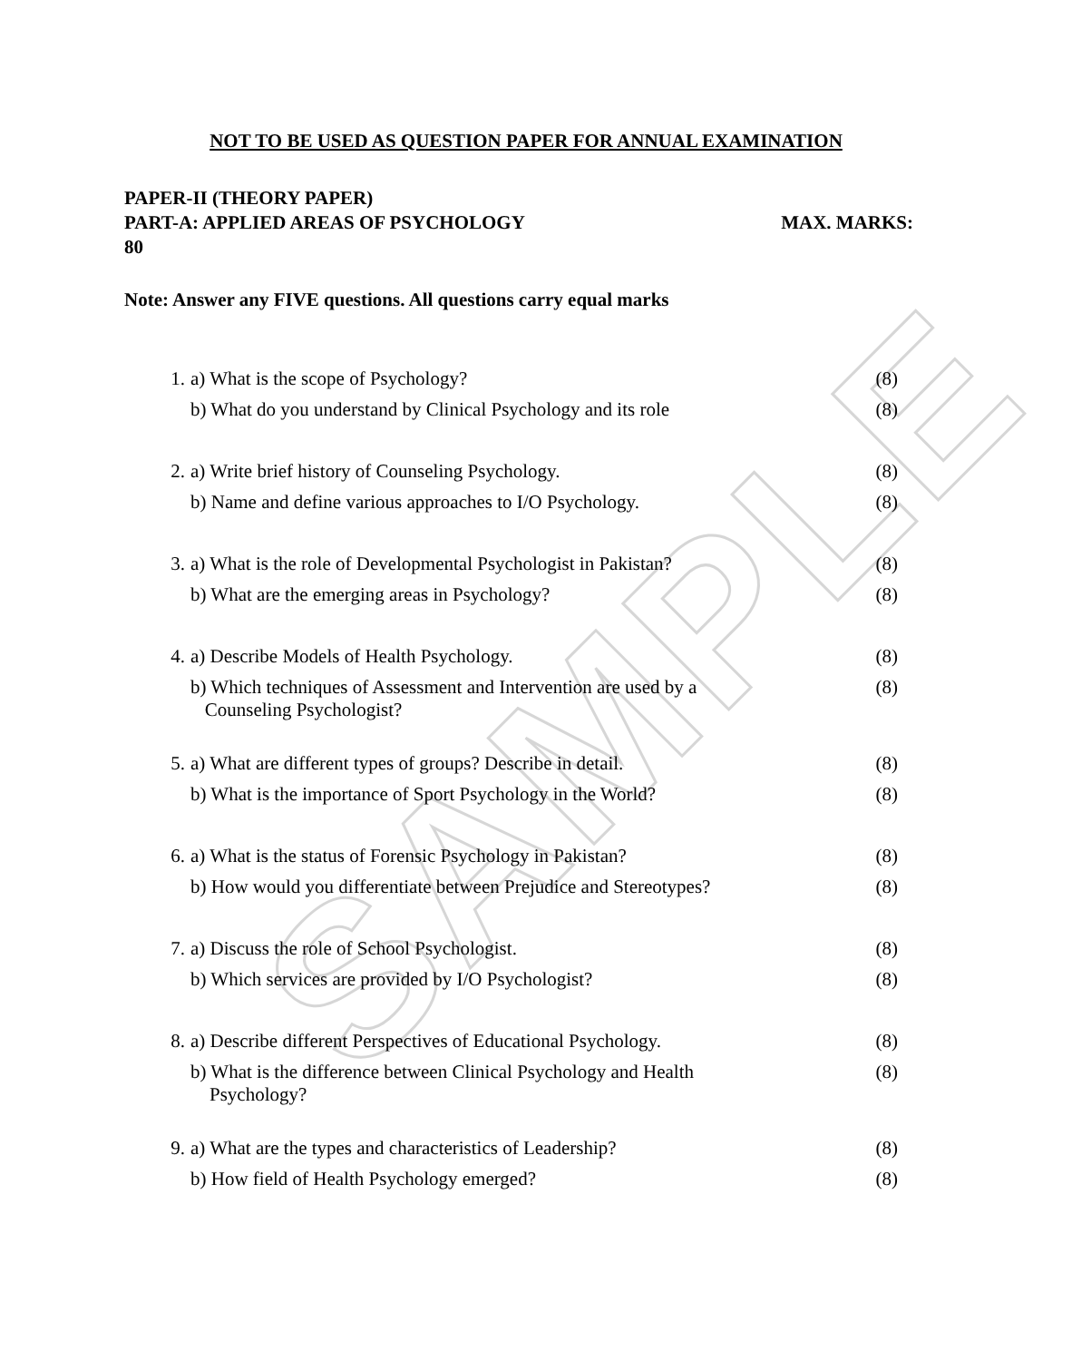SAMPLE
NOT TO BE USED AS QUESTION PAPER FOR ANNUAL EXAMINATION
PAPER-II (THEORY PAPER)
PART-A: APPLIED AREAS OF PSYCHOLOGY MAX. MARKS:
80
Note: Answer any FIVE questions. All questions carry equal marks
| 1. | a) What is the scope of Psychology? | (8) |
| | b) What do you understand by Clinical Psychology and its role | (8) |
| 2. | a) Write brief history of Counseling Psychology. | (8) |
| | b) Name and define various approaches to I/O Psychology. | (8) |
| 3. | a) What is the role of Developmental Psychologist in Pakistan? | (8) |
| | b) What are the emerging areas in Psychology? | (8) |
| 4. | a) Describe Models of Health Psychology. | (8) |
| | b) Which techniques of Assessment and Intervention are used by a Counseling Psychologist? | (8) |
| 5. | a) What are different types of groups? Describe in detail. | (8) |
| | b) What is the importance of Sport Psychology in the World? | (8) |
| 6. | a) What is the status of Forensic Psychology in Pakistan? | (8) |
| | b) How would you differentiate between Prejudice and Stereotypes? | (8) |
| 7. | a) Discuss the role of School Psychologist. | (8) |
| | b) Which services are provided by I/O Psychologist? | (8) |
| 8. | a) Describe different Perspectives of Educational Psychology. | (8) |
| | b) What is the difference between Clinical Psychology and Health Psychology? | (8) |
| 9. | a) What are the types and characteristics of Leadership? | (8) |
| | b) How field of Health Psychology emerged? | (8) |